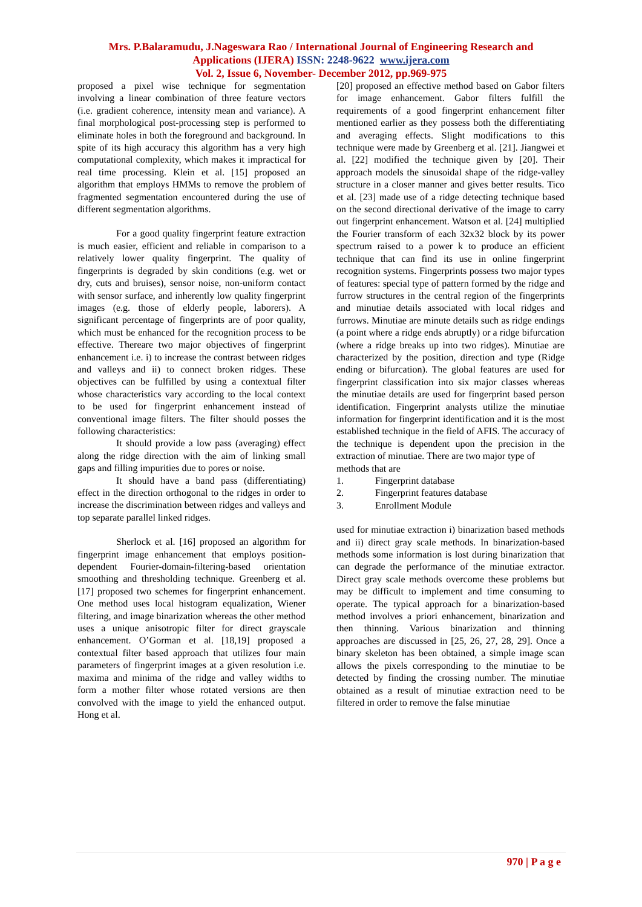Mrs. P.Balaramudu, J.Nageswara Rao / International Journal of Engineering Research and
Applications (IJERA) ISSN: 2248-9622 www.ijera.com
Vol. 2, Issue 6, November- December 2012, pp.969-975
proposed a pixel wise technique for segmentation involving a linear combination of three feature vectors (i.e. gradient coherence, intensity mean and variance). A final morphological post-processing step is performed to eliminate holes in both the foreground and background. In spite of its high accuracy this algorithm has a very high computational complexity, which makes it impractical for real time processing. Klein et al. [15] proposed an algorithm that employs HMMs to remove the problem of fragmented segmentation encountered during the use of different segmentation algorithms.
For a good quality fingerprint feature extraction is much easier, efficient and reliable in comparison to a relatively lower quality fingerprint. The quality of fingerprints is degraded by skin conditions (e.g. wet or dry, cuts and bruises), sensor noise, non-uniform contact with sensor surface, and inherently low quality fingerprint images (e.g. those of elderly people, laborers). A significant percentage of fingerprints are of poor quality, which must be enhanced for the recognition process to be effective. Thereare two major objectives of fingerprint enhancement i.e. i) to increase the contrast between ridges and valleys and ii) to connect broken ridges. These objectives can be fulfilled by using a contextual filter whose characteristics vary according to the local context to be used for fingerprint enhancement instead of conventional image filters. The filter should posses the following characteristics:
It should provide a low pass (averaging) effect along the ridge direction with the aim of linking small gaps and filling impurities due to pores or noise.
It should have a band pass (differentiating) effect in the direction orthogonal to the ridges in order to increase the discrimination between ridges and valleys and top separate parallel linked ridges.
Sherlock et al. [16] proposed an algorithm for fingerprint image enhancement that employs position-dependent Fourier-domain-filtering-based orientation smoothing and thresholding technique. Greenberg et al. [17] proposed two schemes for fingerprint enhancement. One method uses local histogram equalization, Wiener filtering, and image binarization whereas the other method uses a unique anisotropic filter for direct grayscale enhancement. O’Gorman et al. [18,19] proposed a contextual filter based approach that utilizes four main parameters of fingerprint images at a given resolution i.e. maxima and minima of the ridge and valley widths to form a mother filter whose rotated versions are then convolved with the image to yield the enhanced output. Hong et al.
[20] proposed an effective method based on Gabor filters for image enhancement. Gabor filters fulfill the requirements of a good fingerprint enhancement filter mentioned earlier as they possess both the differentiating and averaging effects. Slight modifications to this technique were made by Greenberg et al. [21]. Jiangwei et al. [22] modified the technique given by [20]. Their approach models the sinusoidal shape of the ridge-valley structure in a closer manner and gives better results. Tico et al. [23] made use of a ridge detecting technique based on the second directional derivative of the image to carry out fingerprint enhancement. Watson et al. [24] multiplied the Fourier transform of each 32x32 block by its power spectrum raised to a power k to produce an efficient technique that can find its use in online fingerprint recognition systems. Fingerprints possess two major types of features: special type of pattern formed by the ridge and furrow structures in the central region of the fingerprints and minutiae details associated with local ridges and furrows. Minutiae are minute details such as ridge endings (a point where a ridge ends abruptly) or a ridge bifurcation (where a ridge breaks up into two ridges). Minutiae are characterized by the position, direction and type (Ridge ending or bifurcation). The global features are used for fingerprint classification into six major classes whereas the minutiae details are used for fingerprint based person identification. Fingerprint analysts utilize the minutiae information for fingerprint identification and it is the most established technique in the field of AFIS. The accuracy of the technique is dependent upon the precision in the extraction of minutiae. There are two major type of
methods that are
1. Fingerprint database
2. Fingerprint features database
3. Enrollment Module
used for minutiae extraction i) binarization based methods and ii) direct gray scale methods. In binarization-based methods some information is lost during binarization that can degrade the performance of the minutiae extractor. Direct gray scale methods overcome these problems but may be difficult to implement and time consuming to operate. The typical approach for a binarization-based method involves a priori enhancement, binarization and then thinning. Various binarization and thinning approaches are discussed in [25, 26, 27, 28, 29]. Once a binary skeleton has been obtained, a simple image scan allows the pixels corresponding to the minutiae to be detected by finding the crossing number. The minutiae obtained as a result of minutiae extraction need to be filtered in order to remove the false minutiae
970 | P a g e